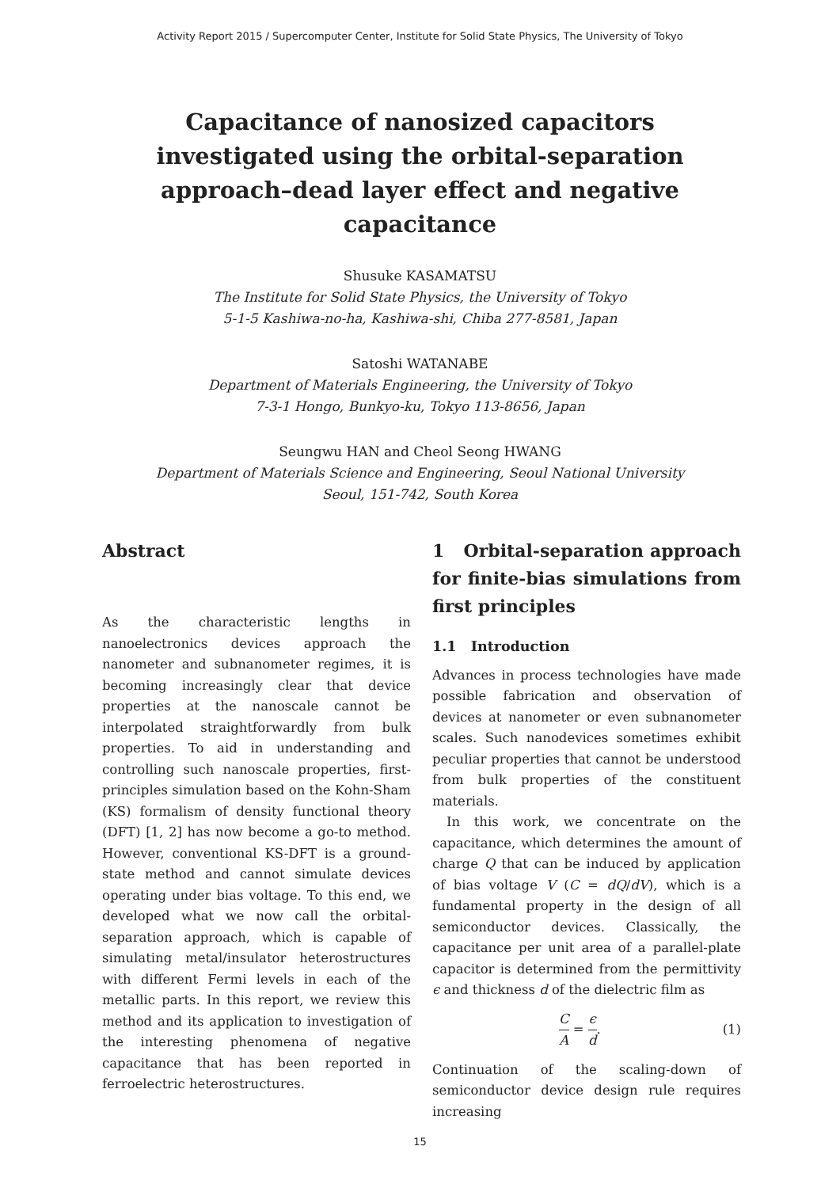Activity Report 2015 / Supercomputer Center, Institute for Solid State Physics, The University of Tokyo
Capacitance of nanosized capacitors investigated using the orbital-separation approach–dead layer effect and negative capacitance
Shusuke KASAMATSU
The Institute for Solid State Physics, the University of Tokyo
5-1-5 Kashiwa-no-ha, Kashiwa-shi, Chiba 277-8581, Japan
Satoshi WATANABE
Department of Materials Engineering, the University of Tokyo
7-3-1 Hongo, Bunkyo-ku, Tokyo 113-8656, Japan
Seungwu HAN and Cheol Seong HWANG
Department of Materials Science and Engineering, Seoul National University
Seoul, 151-742, South Korea
Abstract
As the characteristic lengths in nanoelectronics devices approach the nanometer and subnanometer regimes, it is becoming increasingly clear that device properties at the nanoscale cannot be interpolated straightforwardly from bulk properties. To aid in understanding and controlling such nanoscale properties, first-principles simulation based on the Kohn-Sham (KS) formalism of density functional theory (DFT) [1, 2] has now become a go-to method. However, conventional KS-DFT is a ground-state method and cannot simulate devices operating under bias voltage. To this end, we developed what we now call the orbital-separation approach, which is capable of simulating metal/insulator heterostructures with different Fermi levels in each of the metallic parts. In this report, we review this method and its application to investigation of the interesting phenomena of negative capacitance that has been reported in ferroelectric heterostructures.
1 Orbital-separation approach for finite-bias simulations from first principles
1.1 Introduction
Advances in process technologies have made possible fabrication and observation of devices at nanometer or even subnanometer scales. Such nanodevices sometimes exhibit peculiar properties that cannot be understood from bulk properties of the constituent materials.
In this work, we concentrate on the capacitance, which determines the amount of charge Q that can be induced by application of bias voltage V (C = dQ/dV), which is a fundamental property in the design of all semiconductor devices. Classically, the capacitance per unit area of a parallel-plate capacitor is determined from the permittivity ϵ and thickness d of the dielectric film as
C A = ϵ d. (1)
Continuation of the scaling-down of semiconductor device design rule requires increasing
15